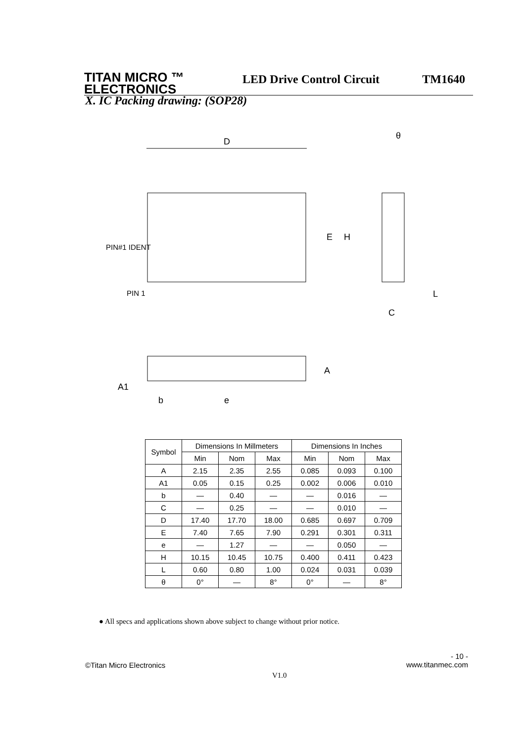TITAN MICRO ™
ELECTRONICS
LED Drive Control Circuit
TM1640
X. IC Packing drawing: (SOP28)
D
E
H
θ
PIN#1 IDENT
PIN 1
C
L
A
A1
b
e
| Symbol | Dimensions In Millmeters | | | Dimensions In Inches | | |
| --- | --- | --- | --- | --- | --- | --- |
| | Min | Nom | Max | Min | Nom | Max |
| A | 2.15 | 2.35 | 2.55 | 0.085 | 0.093 | 0.100 |
| A1 | 0.05 | 0.15 | 0.25 | 0.002 | 0.006 | 0.010 |
| b | — | 0.40 | — | — | 0.016 | — |
| C | — | 0.25 | — | — | 0.010 | — |
| D | 17.40 | 17.70 | 18.00 | 0.685 | 0.697 | 0.709 |
| E | 7.40 | 7.65 | 7.90 | 0.291 | 0.301 | 0.311 |
| e | — | 1.27 | — | — | 0.050 | — |
| H | 10.15 | 10.45 | 10.75 | 0.400 | 0.411 | 0.423 |
| L | 0.60 | 0.80 | 1.00 | 0.024 | 0.031 | 0.039 |
| θ | 0° | — | 8° | 0° | — | 8° |
● All specs and applications shown above subject to change without prior notice.
©Titan Micro Electronics
- 10 -
www.titanmec.com
V1.0